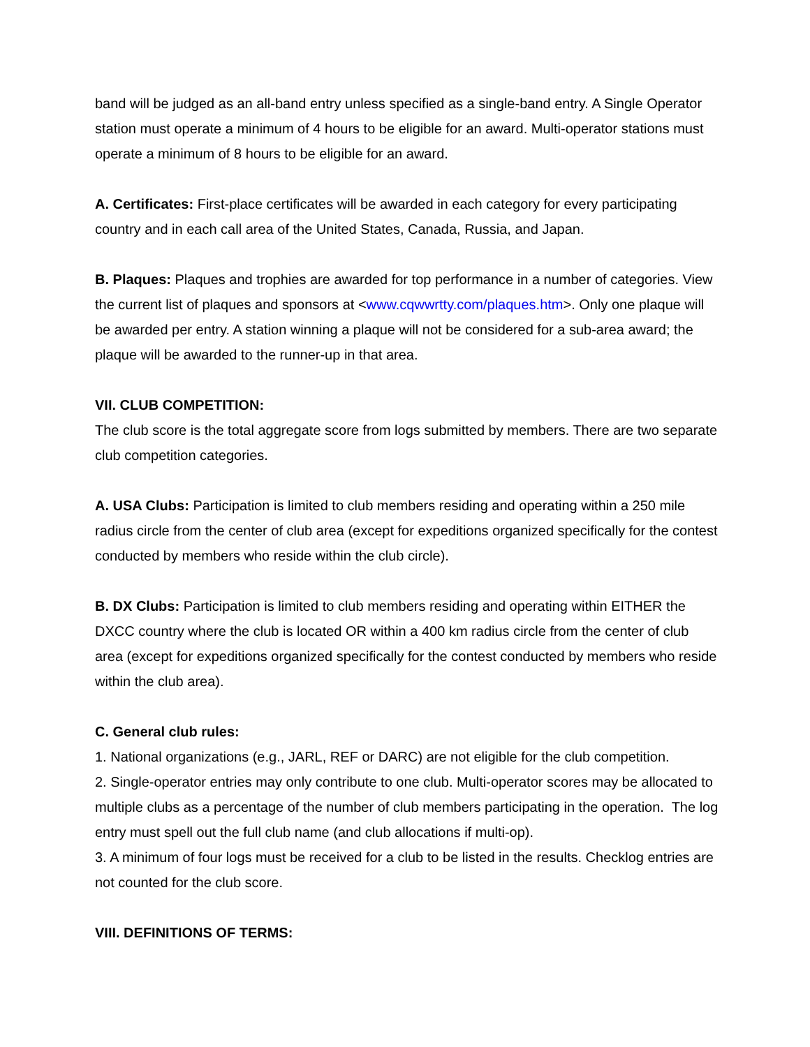band will be judged as an all-band entry unless specified as a single-band entry. A Single Operator station must operate a minimum of 4 hours to be eligible for an award. Multi-operator stations must operate a minimum of 8 hours to be eligible for an award.
A. Certificates: First-place certificates will be awarded in each category for every participating country and in each call area of the United States, Canada, Russia, and Japan.
B. Plaques: Plaques and trophies are awarded for top performance in a number of categories. View the current list of plaques and sponsors at <www.cqwwrtty.com/plaques.htm>. Only one plaque will be awarded per entry. A station winning a plaque will not be considered for a sub-area award; the plaque will be awarded to the runner-up in that area.
VII. CLUB COMPETITION:
The club score is the total aggregate score from logs submitted by members. There are two separate club competition categories.
A. USA Clubs: Participation is limited to club members residing and operating within a 250 mile radius circle from the center of club area (except for expeditions organized specifically for the contest conducted by members who reside within the club circle).
B. DX Clubs: Participation is limited to club members residing and operating within EITHER the DXCC country where the club is located OR within a 400 km radius circle from the center of club area (except for expeditions organized specifically for the contest conducted by members who reside within the club area).
C. General club rules:
1. National organizations (e.g., JARL, REF or DARC) are not eligible for the club competition.
2. Single-operator entries may only contribute to one club. Multi-operator scores may be allocated to multiple clubs as a percentage of the number of club members participating in the operation. The log entry must spell out the full club name (and club allocations if multi-op).
3. A minimum of four logs must be received for a club to be listed in the results. Checklog entries are not counted for the club score.
VIII. DEFINITIONS OF TERMS: